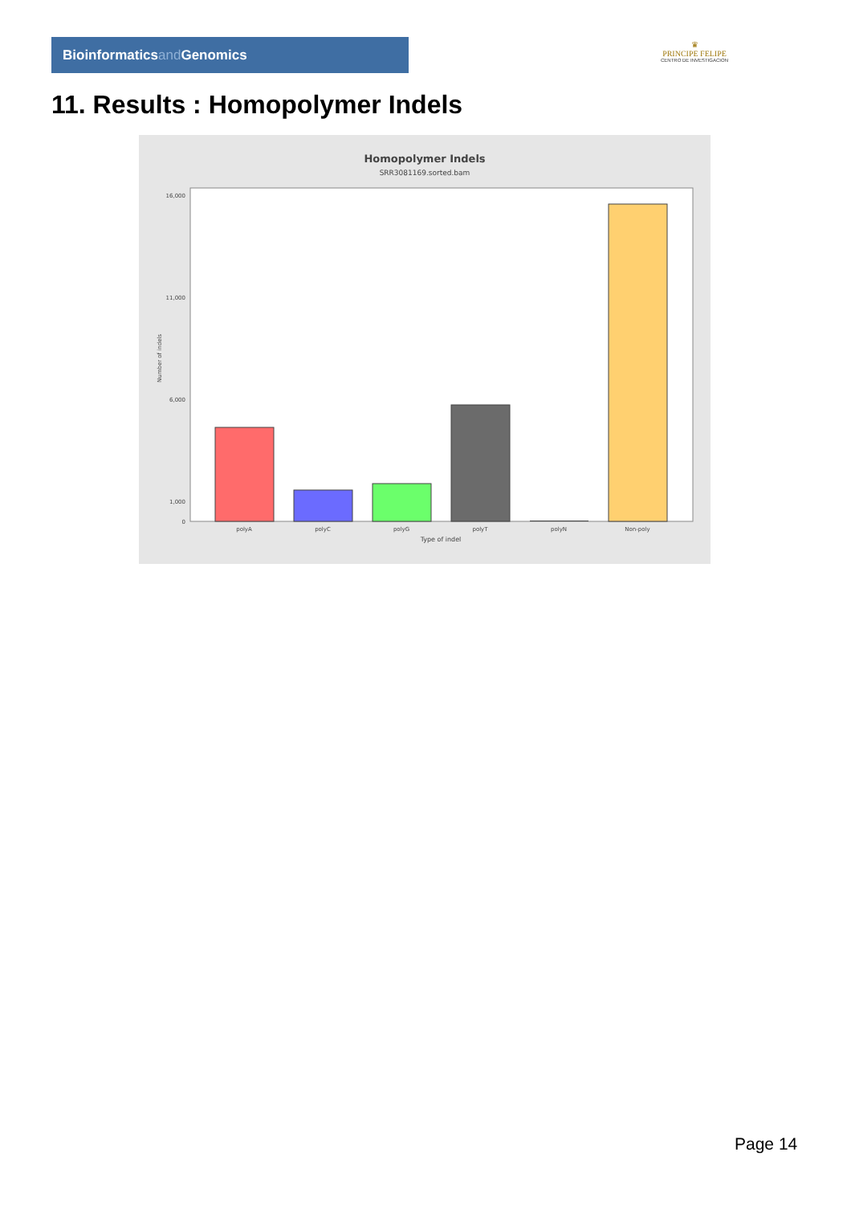Bioinformaticsand Genomics
♛
PRINCIPE FELIPE
CENTRO DE INVESTIGACION
11. Results : Homopolymer Indels
Homopolymer Indels
SRR3081169.sorted.bam
16,000
11,000
6,000
1,000
0
polyA
polyC
polyG
polyT
polyN
Non-poly
Type of indel
Number of indels
Page 14